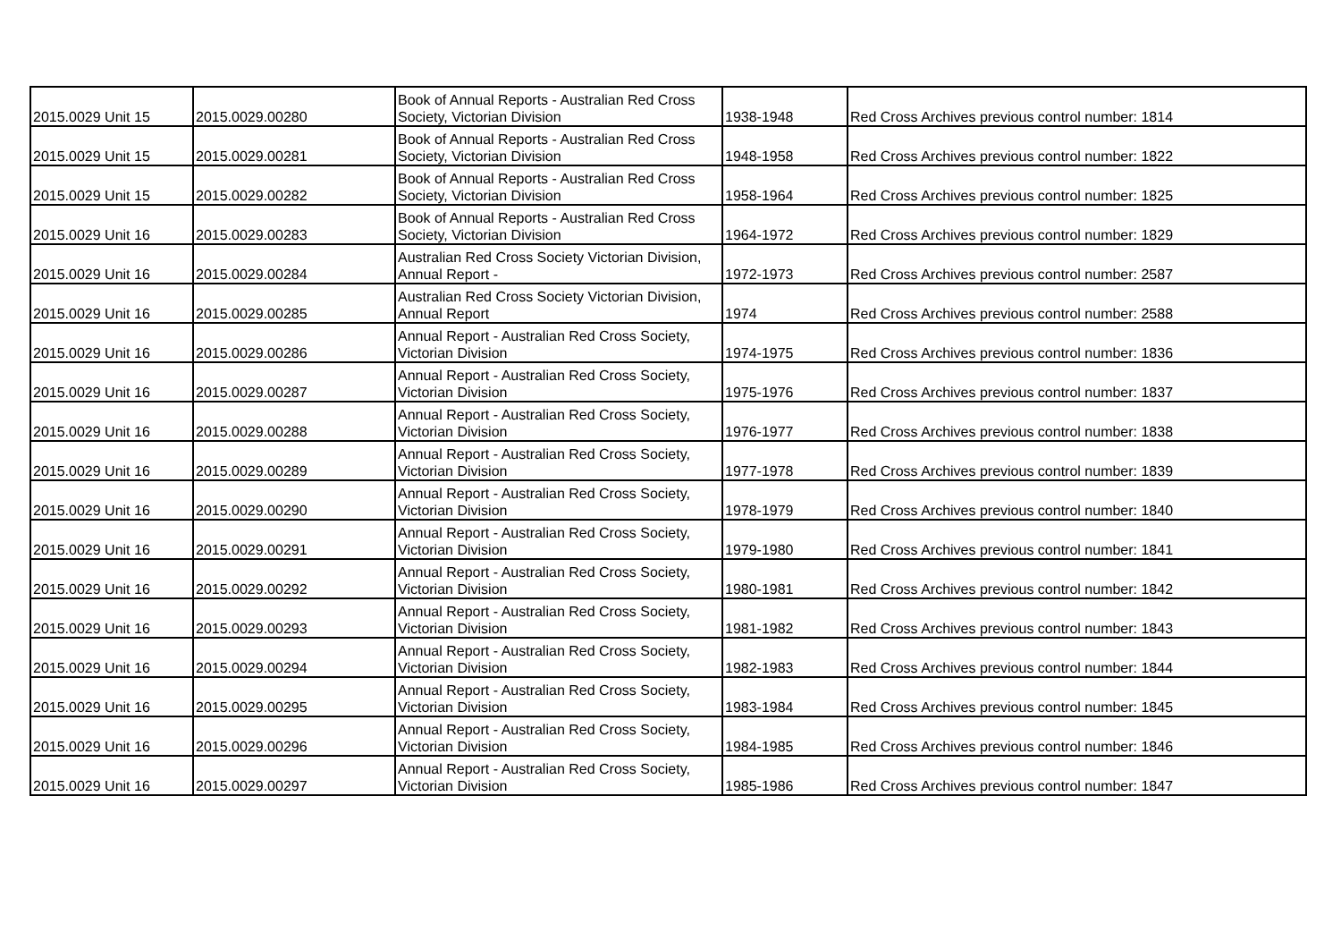| 2015.0029 Unit 15 | 2015.0029.00280 | Book of Annual Reports - Australian Red Cross Society, Victorian Division | 1938-1948 | Red Cross Archives previous control number: 1814 |
| 2015.0029 Unit 15 | 2015.0029.00281 | Book of Annual Reports - Australian Red Cross Society, Victorian Division | 1948-1958 | Red Cross Archives previous control number: 1822 |
| 2015.0029 Unit 15 | 2015.0029.00282 | Book of Annual Reports - Australian Red Cross Society, Victorian Division | 1958-1964 | Red Cross Archives previous control number: 1825 |
| 2015.0029 Unit 16 | 2015.0029.00283 | Book of Annual Reports - Australian Red Cross Society, Victorian Division | 1964-1972 | Red Cross Archives previous control number: 1829 |
| 2015.0029 Unit 16 | 2015.0029.00284 | Australian Red Cross Society Victorian Division, Annual Report - | 1972-1973 | Red Cross Archives previous control number: 2587 |
| 2015.0029 Unit 16 | 2015.0029.00285 | Australian Red Cross Society Victorian Division, Annual Report | 1974 | Red Cross Archives previous control number: 2588 |
| 2015.0029 Unit 16 | 2015.0029.00286 | Annual Report - Australian Red Cross Society, Victorian Division | 1974-1975 | Red Cross Archives previous control number: 1836 |
| 2015.0029 Unit 16 | 2015.0029.00287 | Annual Report - Australian Red Cross Society, Victorian Division | 1975-1976 | Red Cross Archives previous control number: 1837 |
| 2015.0029 Unit 16 | 2015.0029.00288 | Annual Report - Australian Red Cross Society, Victorian Division | 1976-1977 | Red Cross Archives previous control number: 1838 |
| 2015.0029 Unit 16 | 2015.0029.00289 | Annual Report - Australian Red Cross Society, Victorian Division | 1977-1978 | Red Cross Archives previous control number: 1839 |
| 2015.0029 Unit 16 | 2015.0029.00290 | Annual Report - Australian Red Cross Society, Victorian Division | 1978-1979 | Red Cross Archives previous control number: 1840 |
| 2015.0029 Unit 16 | 2015.0029.00291 | Annual Report - Australian Red Cross Society, Victorian Division | 1979-1980 | Red Cross Archives previous control number: 1841 |
| 2015.0029 Unit 16 | 2015.0029.00292 | Annual Report - Australian Red Cross Society, Victorian Division | 1980-1981 | Red Cross Archives previous control number: 1842 |
| 2015.0029 Unit 16 | 2015.0029.00293 | Annual Report - Australian Red Cross Society, Victorian Division | 1981-1982 | Red Cross Archives previous control number: 1843 |
| 2015.0029 Unit 16 | 2015.0029.00294 | Annual Report - Australian Red Cross Society, Victorian Division | 1982-1983 | Red Cross Archives previous control number: 1844 |
| 2015.0029 Unit 16 | 2015.0029.00295 | Annual Report - Australian Red Cross Society, Victorian Division | 1983-1984 | Red Cross Archives previous control number: 1845 |
| 2015.0029 Unit 16 | 2015.0029.00296 | Annual Report - Australian Red Cross Society, Victorian Division | 1984-1985 | Red Cross Archives previous control number: 1846 |
| 2015.0029 Unit 16 | 2015.0029.00297 | Annual Report - Australian Red Cross Society, Victorian Division | 1985-1986 | Red Cross Archives previous control number: 1847 |